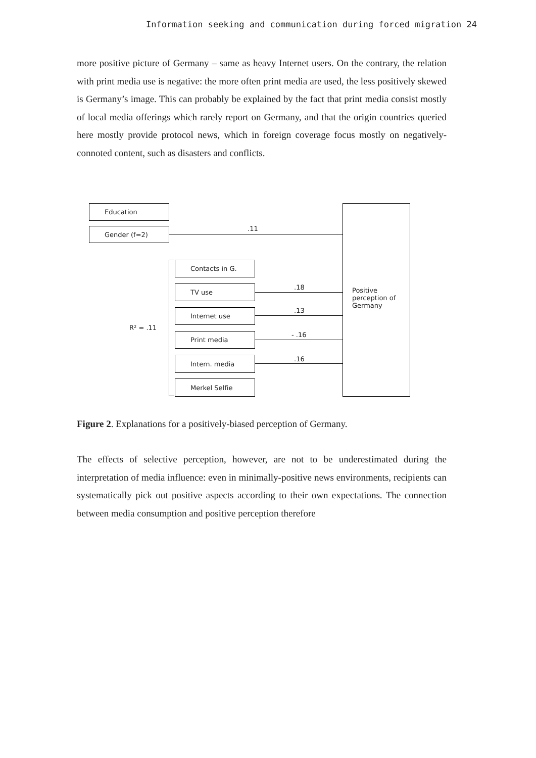Information seeking and communication during forced migration 24
more positive picture of Germany – same as heavy Internet users. On the contrary, the relation with print media use is negative: the more often print media are used, the less positively skewed is Germany’s image. This can probably be explained by the fact that print media consist mostly of local media offerings which rarely report on Germany, and that the origin countries queried here mostly provide protocol news, which in foreign coverage focus mostly on negatively-connoted content, such as disasters and conflicts.
Education
Gender (f=2) .11
Positive
perception of
Germany
R² = .11
Contacts in G.
TV use
Internet use
Print media
Intern. media
Merkel Selfie
.18
.13
- .16
.16
Figure 2. Explanations for a positively-biased perception of Germany.
The effects of selective perception, however, are not to be underestimated during the interpretation of media influence: even in minimally-positive news environments, recipients can systematically pick out positive aspects according to their own expectations. The connection between media consumption and positive perception therefore